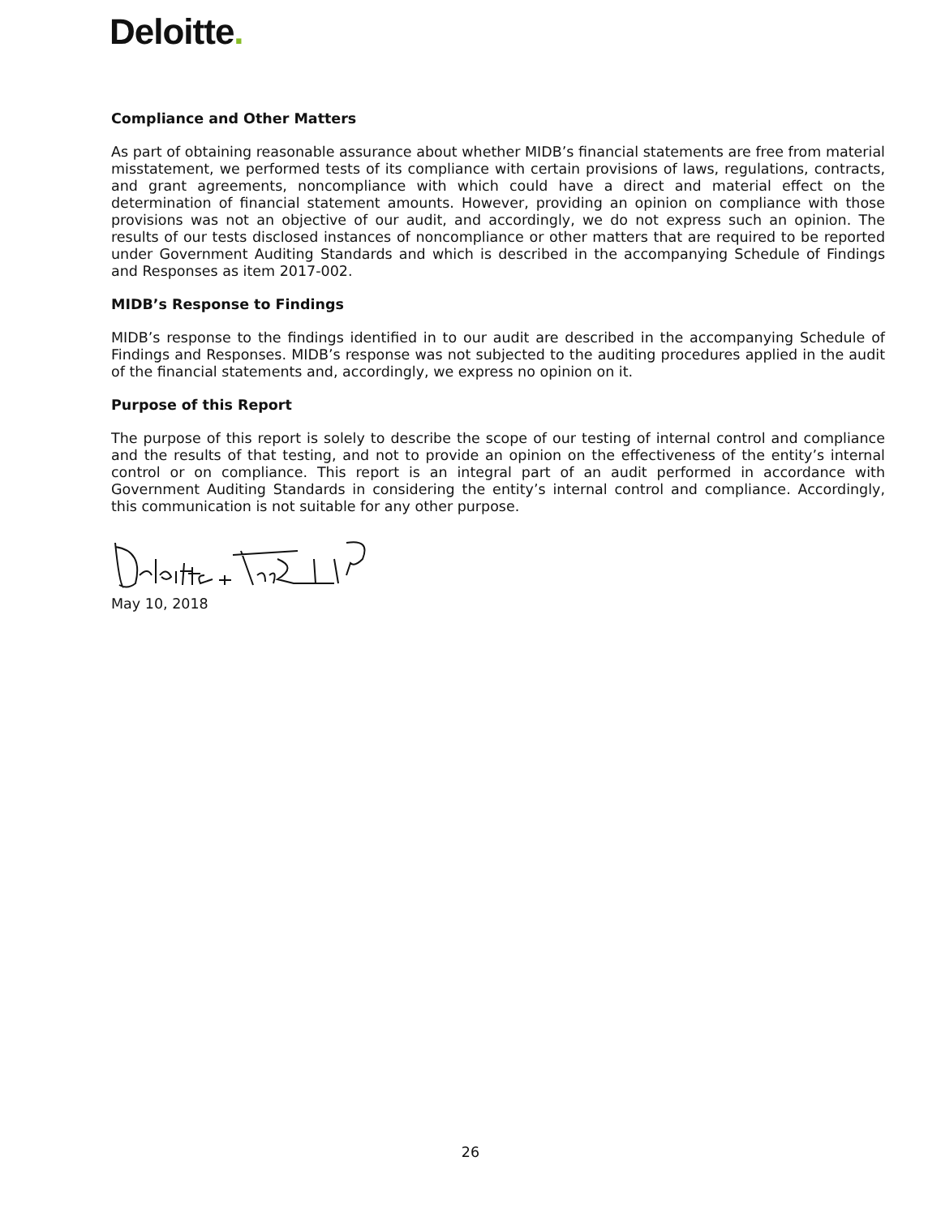Deloitte.
Compliance and Other Matters
As part of obtaining reasonable assurance about whether MIDB’s financial statements are free from material misstatement, we performed tests of its compliance with certain provisions of laws, regulations, contracts, and grant agreements, noncompliance with which could have a direct and material effect on the determination of financial statement amounts. However, providing an opinion on compliance with those provisions was not an objective of our audit, and accordingly, we do not express such an opinion. The results of our tests disclosed instances of noncompliance or other matters that are required to be reported under Government Auditing Standards and which is described in the accompanying Schedule of Findings and Responses as item 2017-002.
MIDB’s Response to Findings
MIDB’s response to the findings identified in to our audit are described in the accompanying Schedule of Findings and Responses. MIDB’s response was not subjected to the auditing procedures applied in the audit of the financial statements and, accordingly, we express no opinion on it.
Purpose of this Report
The purpose of this report is solely to describe the scope of our testing of internal control and compliance and the results of that testing, and not to provide an opinion on the effectiveness of the entity’s internal control or on compliance. This report is an integral part of an audit performed in accordance with Government Auditing Standards in considering the entity’s internal control and compliance. Accordingly, this communication is not suitable for any other purpose.
May 10, 2018
26